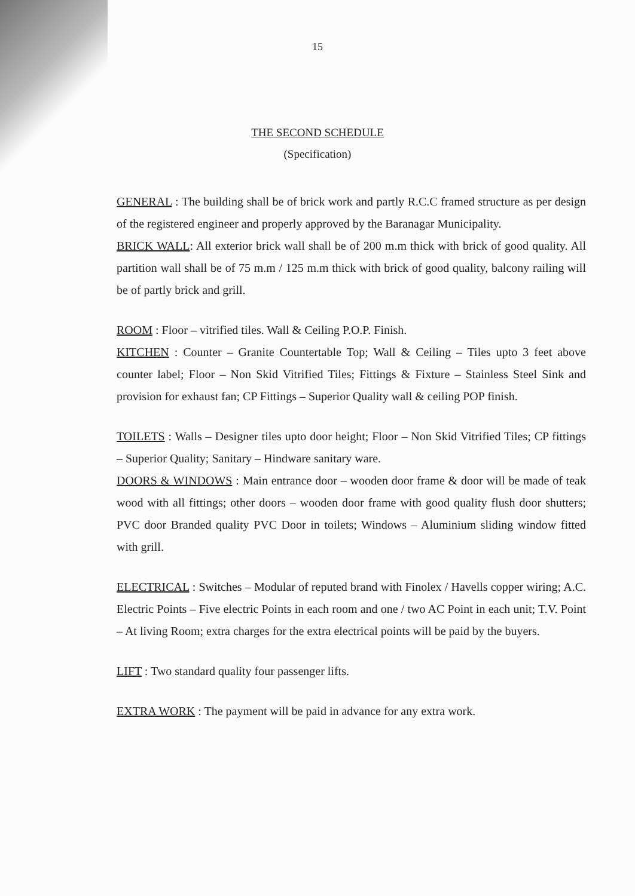15
THE SECOND SCHEDULE
(Specification)
GENERAL : The building shall be of brick work and partly R.C.C framed structure as per design of the registered engineer and properly approved by the Baranagar Municipality.
BRICK WALL: All exterior brick wall shall be of 200 m.m thick with brick of good quality. All partition wall shall be of 75 m.m / 125 m.m thick with brick of good quality, balcony railing will be of partly brick and grill.
ROOM : Floor – vitrified tiles. Wall & Ceiling P.O.P. Finish.
KITCHEN : Counter – Granite Countertable Top; Wall & Ceiling – Tiles upto 3 feet above counter label; Floor – Non Skid Vitrified Tiles; Fittings & Fixture – Stainless Steel Sink and provision for exhaust fan; CP Fittings – Superior Quality wall & ceiling POP finish.
TOILETS : Walls – Designer tiles upto door height; Floor – Non Skid Vitrified Tiles; CP fittings – Superior Quality; Sanitary – Hindware sanitary ware.
DOORS & WINDOWS : Main entrance door – wooden door frame & door will be made of teak wood with all fittings; other doors – wooden door frame with good quality flush door shutters; PVC door Branded quality PVC Door in toilets; Windows – Aluminium sliding window fitted with grill.
ELECTRICAL : Switches – Modular of reputed brand with Finolex / Havells copper wiring; A.C. Electric Points – Five electric Points in each room and one / two AC Point in each unit; T.V. Point – At living Room; extra charges for the extra electrical points will be paid by the buyers.
LIFT : Two standard quality four passenger lifts.
EXTRA WORK : The payment will be paid in advance for any extra work.